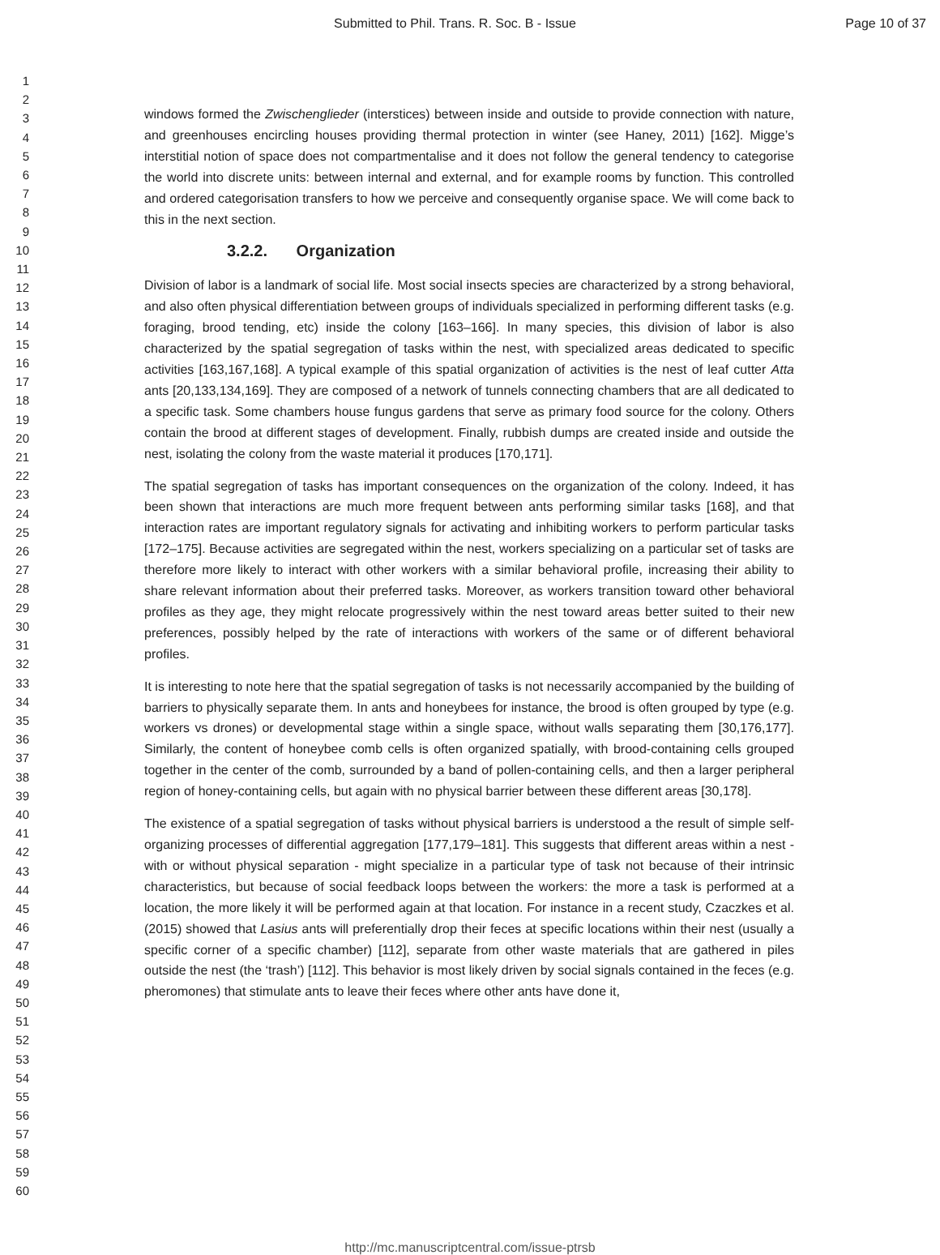Submitted to Phil. Trans. R. Soc. B - Issue
Page 10 of 37
1
2
3
4
5
6
7
8
9
10
11
12
13
14
15
16
17
18
19
20
21
22
23
24
25
26
27
28
29
30
31
32
33
34
35
36
37
38
39
40
41
42
43
44
45
46
47
48
49
50
51
52
53
54
55
56
57
58
59
60
windows formed the Zwischenglieder (interstices) between inside and outside to provide connection with nature, and greenhouses encircling houses providing thermal protection in winter (see Haney, 2011) [162]. Migge’s interstitial notion of space does not compartmentalise and it does not follow the general tendency to categorise the world into discrete units: between internal and external, and for example rooms by function. This controlled and ordered categorisation transfers to how we perceive and consequently organise space. We will come back to this in the next section.
3.2.2. Organization
Division of labor is a landmark of social life. Most social insects species are characterized by a strong behavioral, and also often physical differentiation between groups of individuals specialized in performing different tasks (e.g. foraging, brood tending, etc) inside the colony [163–166]. In many species, this division of labor is also characterized by the spatial segregation of tasks within the nest, with specialized areas dedicated to specific activities [163,167,168]. A typical example of this spatial organization of activities is the nest of leaf cutter Atta ants [20,133,134,169]. They are composed of a network of tunnels connecting chambers that are all dedicated to a specific task. Some chambers house fungus gardens that serve as primary food source for the colony. Others contain the brood at different stages of development. Finally, rubbish dumps are created inside and outside the nest, isolating the colony from the waste material it produces [170,171].
The spatial segregation of tasks has important consequences on the organization of the colony. Indeed, it has been shown that interactions are much more frequent between ants performing similar tasks [168], and that interaction rates are important regulatory signals for activating and inhibiting workers to perform particular tasks [172–175]. Because activities are segregated within the nest, workers specializing on a particular set of tasks are therefore more likely to interact with other workers with a similar behavioral profile, increasing their ability to share relevant information about their preferred tasks. Moreover, as workers transition toward other behavioral profiles as they age, they might relocate progressively within the nest toward areas better suited to their new preferences, possibly helped by the rate of interactions with workers of the same or of different behavioral profiles.
It is interesting to note here that the spatial segregation of tasks is not necessarily accompanied by the building of barriers to physically separate them. In ants and honeybees for instance, the brood is often grouped by type (e.g. workers vs drones) or developmental stage within a single space, without walls separating them [30,176,177]. Similarly, the content of honeybee comb cells is often organized spatially, with brood-containing cells grouped together in the center of the comb, surrounded by a band of pollen-containing cells, and then a larger peripheral region of honey-containing cells, but again with no physical barrier between these different areas [30,178].
The existence of a spatial segregation of tasks without physical barriers is understood a the result of simple self-organizing processes of differential aggregation [177,179–181]. This suggests that different areas within a nest - with or without physical separation - might specialize in a particular type of task not because of their intrinsic characteristics, but because of social feedback loops between the workers: the more a task is performed at a location, the more likely it will be performed again at that location. For instance in a recent study, Czaczkes et al. (2015) showed that Lasius ants will preferentially drop their feces at specific locations within their nest (usually a specific corner of a specific chamber) [112], separate from other waste materials that are gathered in piles outside the nest (the ‘trash’) [112]. This behavior is most likely driven by social signals contained in the feces (e.g. pheromones) that stimulate ants to leave their feces where other ants have done it,
http://mc.manuscriptcentral.com/issue-ptrsb